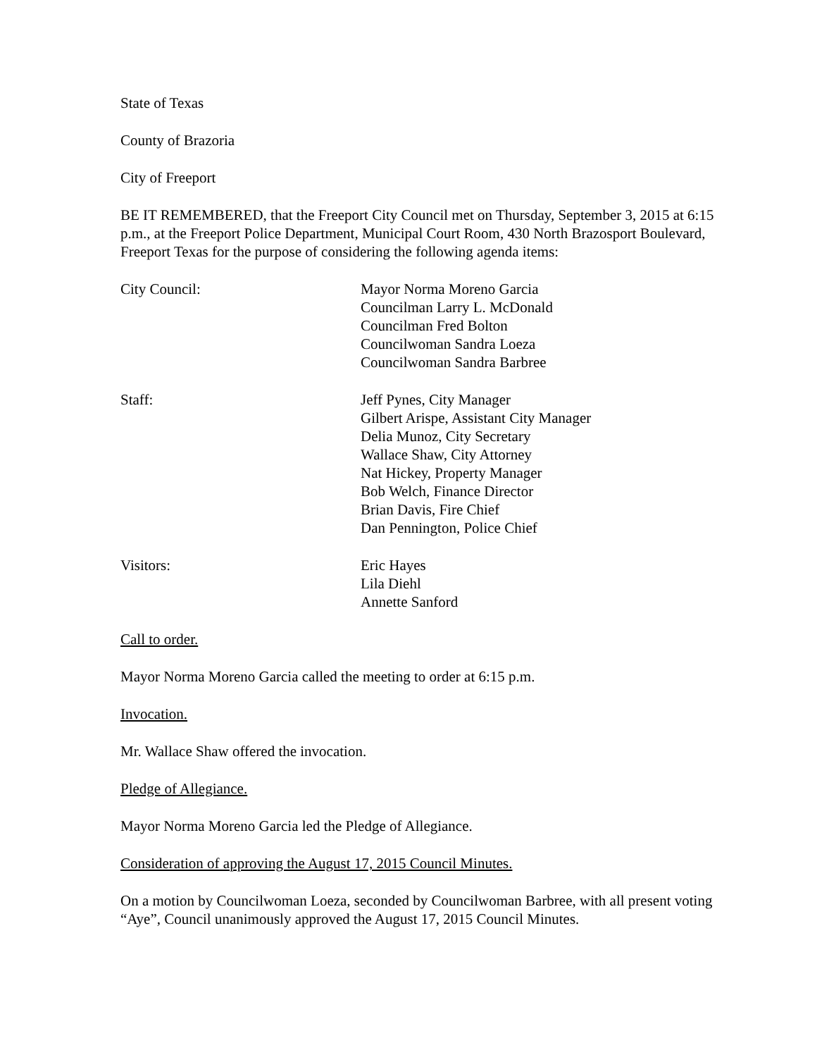State of Texas
County of Brazoria
City of Freeport
BE IT REMEMBERED, that the Freeport City Council met on Thursday, September 3, 2015 at 6:15 p.m., at the Freeport Police Department, Municipal Court Room, 430 North Brazosport Boulevard, Freeport Texas for the purpose of considering the following agenda items:
City Council: Mayor Norma Moreno Garcia
Councilman Larry L. McDonald
Councilman Fred Bolton
Councilwoman Sandra Loeza
Councilwoman Sandra Barbree
Staff: Jeff Pynes, City Manager
Gilbert Arispe, Assistant City Manager
Delia Munoz, City Secretary
Wallace Shaw, City Attorney
Nat Hickey, Property Manager
Bob Welch, Finance Director
Brian Davis, Fire Chief
Dan Pennington, Police Chief
Visitors: Eric Hayes
Lila Diehl
Annette Sanford
Call to order.
Mayor Norma Moreno Garcia called the meeting to order at 6:15 p.m.
Invocation.
Mr. Wallace Shaw offered the invocation.
Pledge of Allegiance.
Mayor Norma Moreno Garcia led the Pledge of Allegiance.
Consideration of approving the August 17, 2015 Council Minutes.
On a motion by Councilwoman Loeza, seconded by Councilwoman Barbree, with all present voting “Aye”, Council unanimously approved the August 17, 2015 Council Minutes.